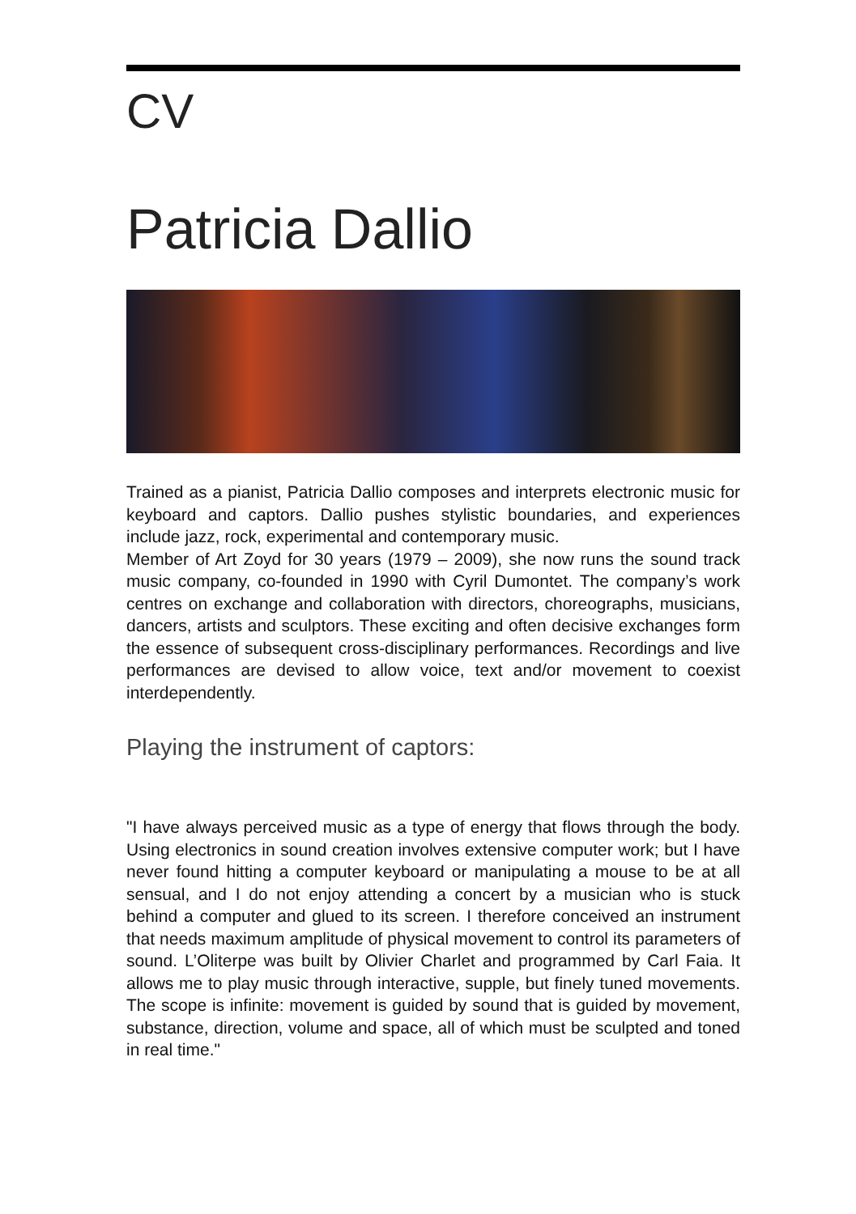CV
Patricia Dallio
Trained as a pianist, Patricia Dallio composes and interprets electronic music for keyboard and captors. Dallio pushes stylistic boundaries, and experiences include jazz, rock, experimental and contemporary music.
Member of Art Zoyd for 30 years (1979 – 2009), she now runs the sound track music company, co-founded in 1990 with Cyril Dumontet. The company’s work centres on exchange and collaboration with directors, choreographs, musicians, dancers, artists and sculptors. These exciting and often decisive exchanges form the essence of subsequent cross-disciplinary performances. Recordings and live performances are devised to allow voice, text and/or movement to coexist interdependently.
Playing the instrument of captors:
"I have always perceived music as a type of energy that flows through the body. Using electronics in sound creation involves extensive computer work; but I have never found hitting a computer keyboard or manipulating a mouse to be at all sensual, and I do not enjoy attending a concert by a musician who is stuck behind a computer and glued to its screen. I therefore conceived an instrument that needs maximum amplitude of physical movement to control its parameters of sound. L’Oliterpe was built by Olivier Charlet and programmed by Carl Faia. It allows me to play music through interactive, supple, but finely tuned movements. The scope is infinite: movement is guided by sound that is guided by movement, substance, direction, volume and space, all of which must be sculpted and toned in real time."